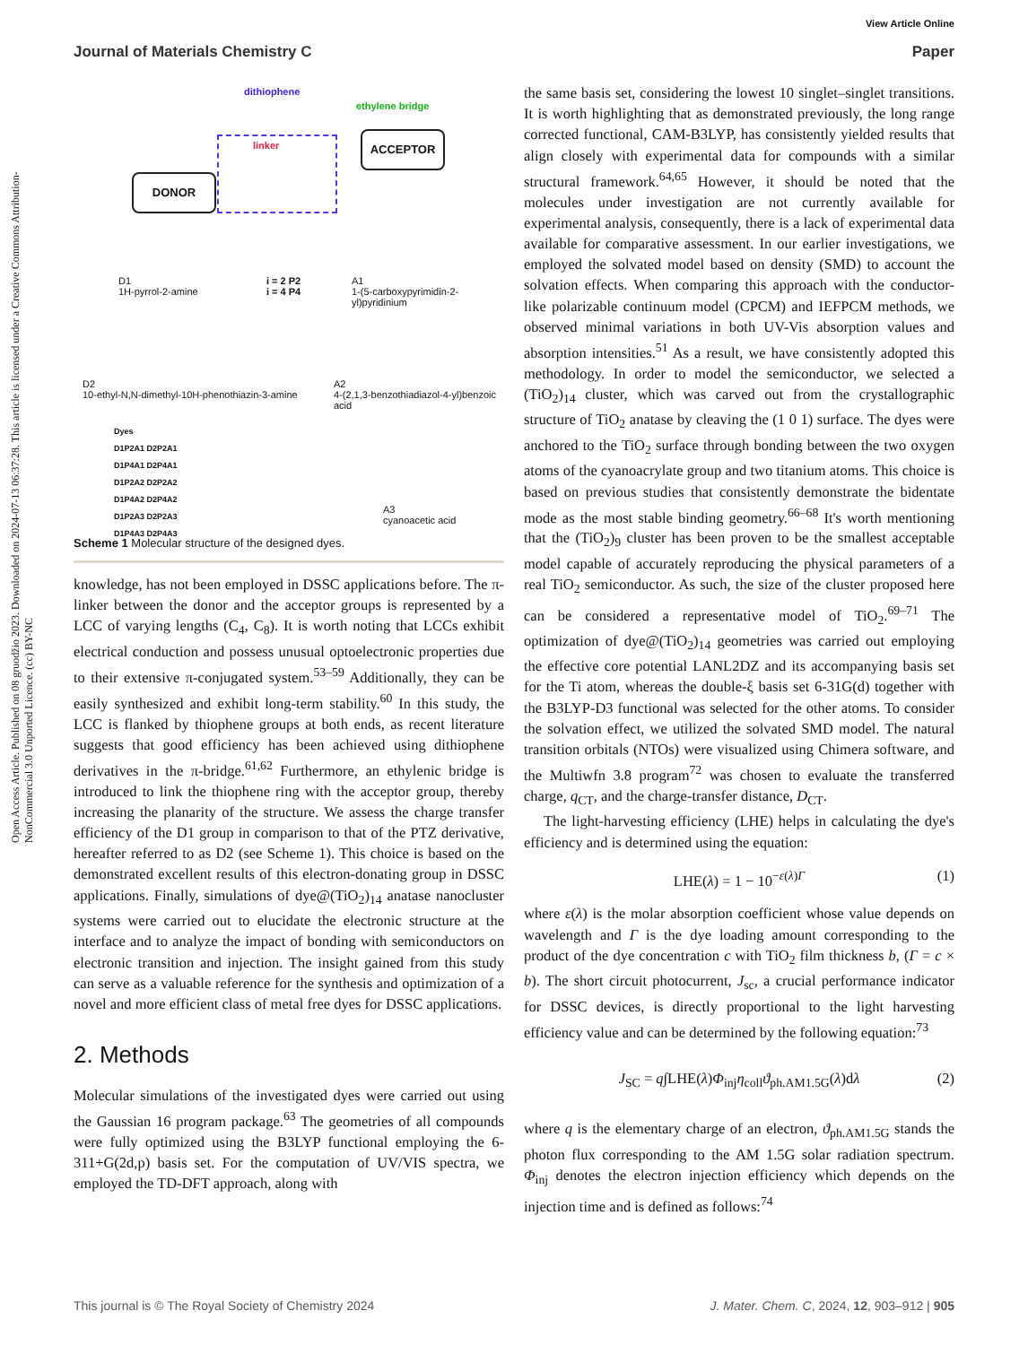View Article Online
Journal of Materials Chemistry C Paper
Open Access Article. Published on 08 gruodžio 2023. Downloaded on 2024-07-13 06:37:28. This article is licensed under a Creative Commons Attribution-NonCommercial 3.0 Unported Licence. (cc) BY-NC
dithiophene
ethylene bridge
linker
ACCEPTOR
DONOR
D1
1H-pyrrol-2-amine
i = 2 P2
i = 4 P4
A1
1-(5-carboxypyrimidin-2-yl)pyridinium
D2
10-ethyl-N,N-dimethyl-10H-phenothiazin-3-amine
A2
4-(2,1,3-benzothiadiazol-4-yl)benzoic acid
Dyes
D1P2A1 D2P2A1
D1P4A1 D2P4A1
D1P2A2 D2P2A2
D1P4A2 D2P4A2
D1P2A3 D2P2A3
D1P4A3 D2P4A3
A3
cyanoacetic acid
Scheme 1 Molecular structure of the designed dyes.
knowledge, has not been employed in DSSC applications before. The π-linker between the donor and the acceptor groups is represented by a LCC of varying lengths (C<sub>4</sub>, C<sub>8</sub>). It is worth noting that LCCs exhibit electrical conduction and possess unusual optoelectronic properties due to their extensive π-conjugated system.<sup>53–59</sup> Additionally, they can be easily synthesized and exhibit long-term stability.<sup>60</sup> In this study, the LCC is flanked by thiophene groups at both ends, as recent literature suggests that good efficiency has been achieved using dithiophene derivatives in the π-bridge.<sup>61,62</sup> Furthermore, an ethylenic bridge is introduced to link the thiophene ring with the acceptor group, thereby increasing the planarity of the structure. We assess the charge transfer efficiency of the D1 group in comparison to that of the PTZ derivative, hereafter referred to as D2 (see Scheme 1). This choice is based on the demonstrated excellent results of this electron-donating group in DSSC applications. Finally, simulations of dye@(TiO<sub>2</sub>)<sub>14</sub> anatase nanocluster systems were carried out to elucidate the electronic structure at the interface and to analyze the impact of bonding with semiconductors on electronic transition and injection. The insight gained from this study can serve as a valuable reference for the synthesis and optimization of a novel and more efficient class of metal free dyes for DSSC applications.
2. Methods
Molecular simulations of the investigated dyes were carried out using the Gaussian 16 program package.<sup>63</sup> The geometries of all compounds were fully optimized using the B3LYP functional employing the 6-311+G(2d,p) basis set. For the computation of UV/VIS spectra, we employed the TD-DFT approach, along with
the same basis set, considering the lowest 10 singlet–singlet transitions. It is worth highlighting that as demonstrated previously, the long range corrected functional, CAM-B3LYP, has consistently yielded results that align closely with experimental data for compounds with a similar structural framework.<sup>64,65</sup> However, it should be noted that the molecules under investigation are not currently available for experimental analysis, consequently, there is a lack of experimental data available for comparative assessment. In our earlier investigations, we employed the solvated model based on density (SMD) to account the solvation effects. When comparing this approach with the conductor-like polarizable continuum model (CPCM) and IEFPCM methods, we observed minimal variations in both UV-Vis absorption values and absorption intensities.<sup>51</sup> As a result, we have consistently adopted this methodology. In order to model the semiconductor, we selected a (TiO<sub>2</sub>)<sub>14</sub> cluster, which was carved out from the crystallographic structure of TiO<sub>2</sub> anatase by cleaving the (1 0 1) surface. The dyes were anchored to the TiO<sub>2</sub> surface through bonding between the two oxygen atoms of the cyanoacrylate group and two titanium atoms. This choice is based on previous studies that consistently demonstrate the bidentate mode as the most stable binding geometry.<sup>66–68</sup> It's worth mentioning that the (TiO<sub>2</sub>)<sub>9</sub> cluster has been proven to be the smallest acceptable model capable of accurately reproducing the physical parameters of a real TiO<sub>2</sub> semiconductor. As such, the size of the cluster proposed here can be considered a representative model of TiO<sub>2</sub>.<sup>69–71</sup> The optimization of dye@(TiO<sub>2</sub>)<sub>14</sub> geometries was carried out employing the effective core potential LANL2DZ and its accompanying basis set for the Ti atom, whereas the double-ξ basis set 6-31G(d) together with the B3LYP-D3 functional was selected for the other atoms. To consider the solvation effect, we utilized the solvated SMD model. The natural transition orbitals (NTOs) were visualized using Chimera software, and the Multiwfn 3.8 program<sup>72</sup> was chosen to evaluate the transferred charge, q<sub>CT</sub>, and the charge-transfer distance, D<sub>CT</sub>.
The light-harvesting efficiency (LHE) helps in calculating the dye's efficiency and is determined using the equation:
LHE(λ) = 1 − 10<sup>−ε(λ)Γ</sup> (1)
where ε(λ) is the molar absorption coefficient whose value depends on wavelength and Γ is the dye loading amount corresponding to the product of the dye concentration c with TiO<sub>2</sub> film thickness b, (Γ = c × b). The short circuit photocurrent, J<sub>sc</sub>, a crucial performance indicator for DSSC devices, is directly proportional to the light harvesting efficiency value and can be determined by the following equation:<sup>73</sup>
J<sub>SC</sub> = q∫LHE(λ)Φ<sub>inj</sub>η<sub>coll</sub>ϑ<sub>ph.AM1.5G</sub>(λ)dλ (2)
where q is the elementary charge of an electron, ϑ<sub>ph.AM1.5G</sub> stands the photon flux corresponding to the AM 1.5G solar radiation spectrum. Φ<sub>inj</sub> denotes the electron injection efficiency which depends on the injection time and is defined as follows:<sup>74</sup>
This journal is © The Royal Society of Chemistry 2024 J. Mater. Chem. C, 2024, 12, 903–912 | 905